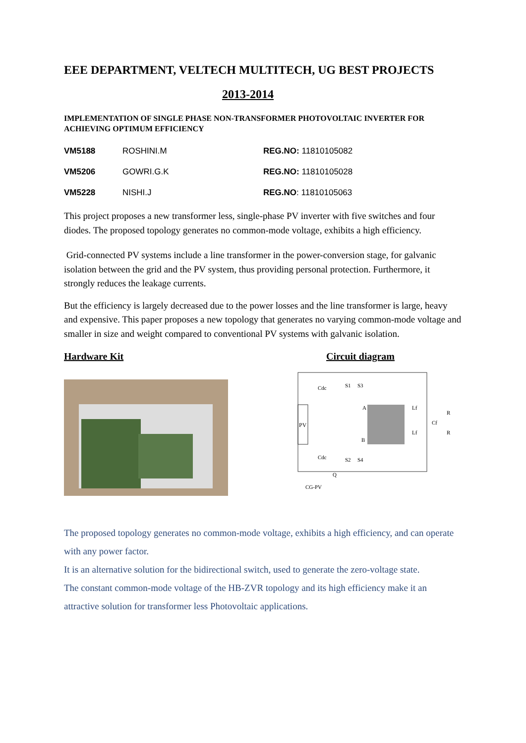EEE DEPARTMENT, VELTECH MULTITECH, UG BEST PROJECTS
2013-2014
IMPLEMENTATION OF SINGLE PHASE NON-TRANSFORMER PHOTOVOLTAIC INVERTER FOR ACHIEVING OPTIMUM EFFICIENCY
| VM5188 | ROSHINI.M | REG.NO: 11810105082 |
| VM5206 | GOWRI.G.K | REG.NO: 11810105028 |
| VM5228 | NISHI.J | REG.NO : 11810105063 |
This project proposes a new transformer less, single-phase PV inverter with five switches and four diodes. The proposed topology generates no common-mode voltage, exhibits a high efficiency.
Grid-connected PV systems include a line transformer in the power-conversion stage, for galvanic isolation between the grid and the PV system, thus providing personal protection. Furthermore, it strongly reduces the leakage currents.
But the efficiency is largely decreased due to the power losses and the line transformer is large, heavy and expensive. This paper proposes a new topology that generates no varying common-mode voltage and smaller in size and weight compared to conventional PV systems with galvanic isolation.
Hardware Kit Circuit diagram
PV
Cdc
Cdc
S1
S3
S2
S4
A
B
Lf
Lf
Cf
Q
CG-PV
R
R
The proposed topology generates no common-mode voltage, exhibits a high efficiency, and can operate with any power factor.
It is an alternative solution for the bidirectional switch, used to generate the zero-voltage state.
The constant common-mode voltage of the HB-ZVR topology and its high efficiency make it an attractive solution for transformer less Photovoltaic applications.